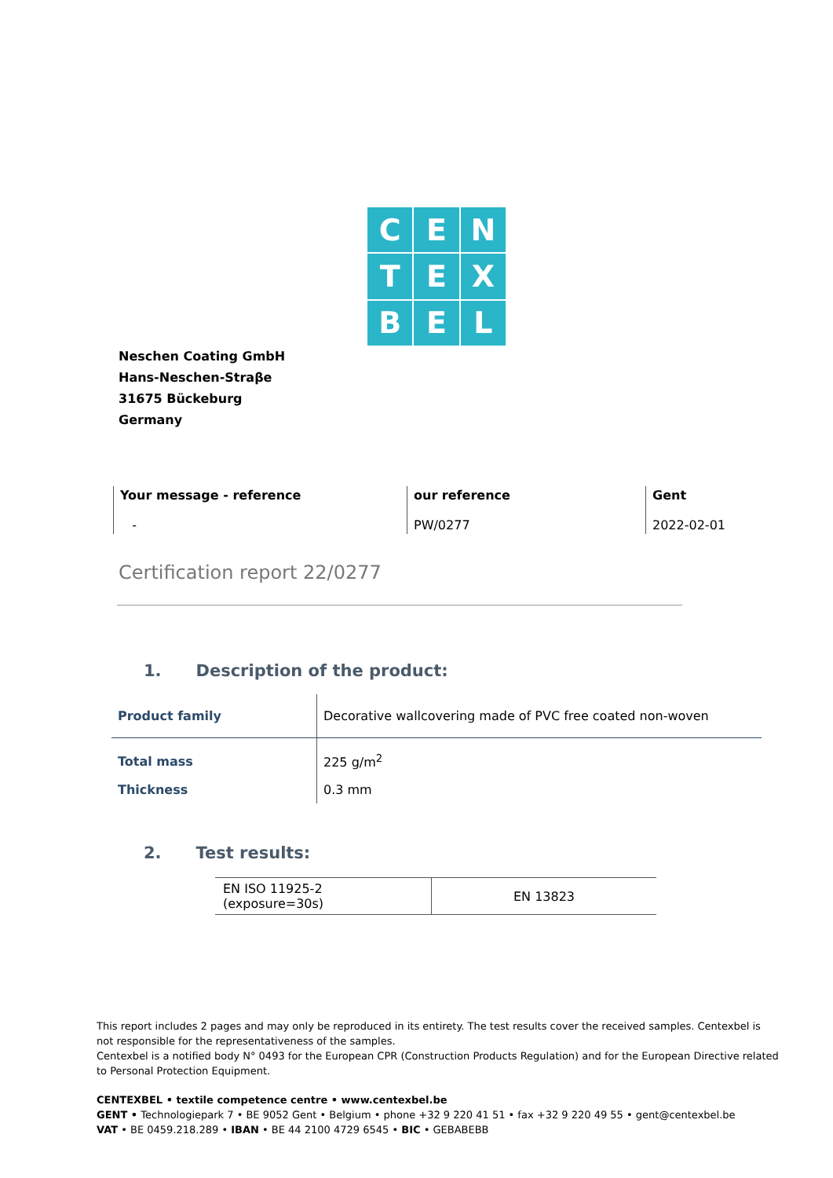C
E
N
T
E
X
B
E
L
Neschen Coating GmbH
Hans-Neschen-Straβe
31675 Bückeburg
Germany
| Your message - reference - | our reference PW/0277 | Gent 2022-02-01 |
Certification report 22/0277
1. Description of the product:
| Product family | Decorative wallcovering made of PVC free coated non-woven |
| Total mass | 225 g/m<sup>2</sup> |
| Thickness | 0.3 mm |
2. Test results:
| EN ISO 11925-2 (exposure=30s) | EN 13823 |
This report includes 2 pages and may only be reproduced in its entirety. The test results cover the received samples. Centexbel is not responsible for the representativeness of the samples.
Centexbel is a notified body N° 0493 for the European CPR (Construction Products Regulation) and for the European Directive related to Personal Protection Equipment.
CENTEXBEL • textile competence centre • www.centexbel.be
GENT • Technologiepark 7 • BE 9052 Gent • Belgium • phone +32 9 220 41 51 • fax +32 9 220 49 55 • gent@centexbel.be
VAT • BE 0459.218.289 • IBAN • BE 44 2100 4729 6545 • BIC • GEBABEBB